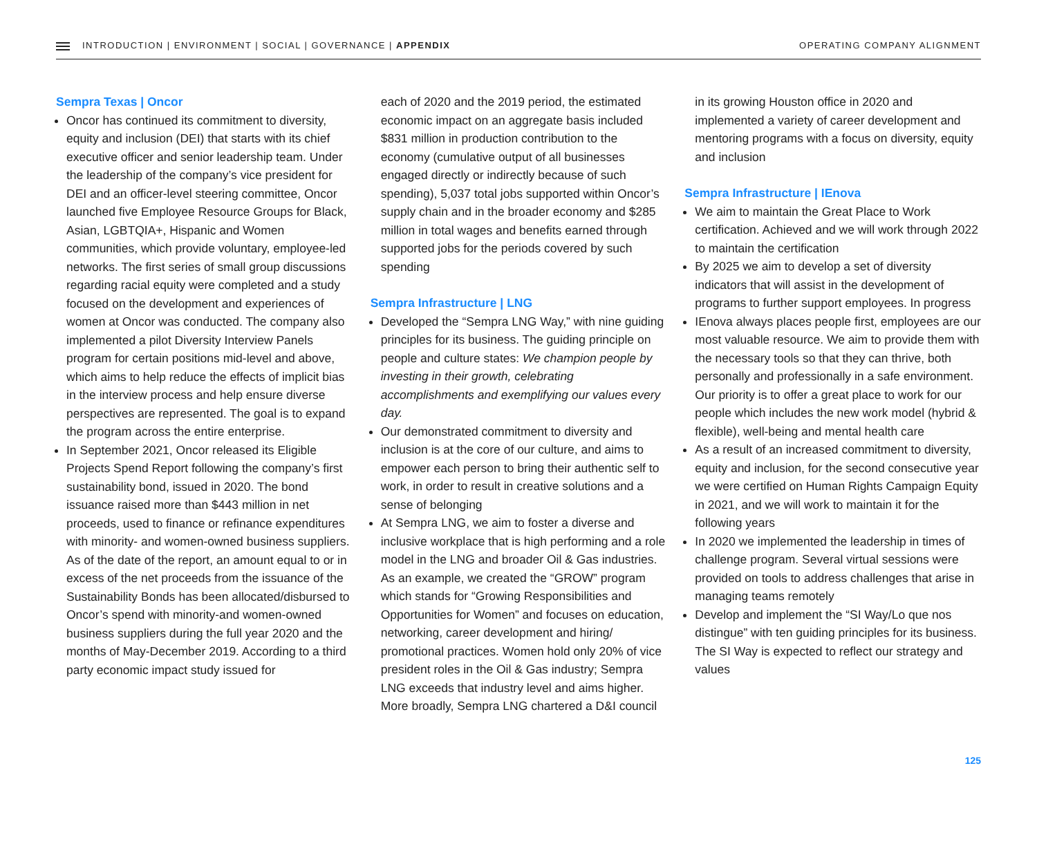INTRODUCTION | ENVIRONMENT | SOCIAL | GOVERNANCE | APPENDIX
OPERATING COMPANY ALIGNMENT
Sempra Texas | Oncor
Oncor has continued its commitment to diversity, equity and inclusion (DEI) that starts with its chief executive officer and senior leadership team. Under the leadership of the company’s vice president for DEI and an officer-level steering committee, Oncor launched five Employee Resource Groups for Black, Asian, LGBTQIA+, Hispanic and Women communities, which provide voluntary, employee-led networks. The first series of small group discussions regarding racial equity were completed and a study focused on the development and experiences of women at Oncor was conducted. The company also implemented a pilot Diversity Interview Panels program for certain positions mid-level and above, which aims to help reduce the effects of implicit bias in the interview process and help ensure diverse perspectives are represented. The goal is to expand the program across the entire enterprise.
In September 2021, Oncor released its Eligible Projects Spend Report following the company’s first sustainability bond, issued in 2020. The bond issuance raised more than $443 million in net proceeds, used to finance or refinance expenditures with minority- and women-owned business suppliers. As of the date of the report, an amount equal to or in excess of the net proceeds from the issuance of the Sustainability Bonds has been allocated/disbursed to Oncor’s spend with minority-and women-owned business suppliers during the full year 2020 and the months of May-December 2019. According to a third party economic impact study issued for
each of 2020 and the 2019 period, the estimated economic impact on an aggregate basis included $831 million in production contribution to the economy (cumulative output of all businesses engaged directly or indirectly because of such spending), 5,037 total jobs supported within Oncor’s supply chain and in the broader economy and $285 million in total wages and benefits earned through supported jobs for the periods covered by such spending
Sempra Infrastructure | LNG
Developed the “Sempra LNG Way,” with nine guiding principles for its business. The guiding principle on people and culture states: We champion people by investing in their growth, celebrating accomplishments and exemplifying our values every day.
Our demonstrated commitment to diversity and inclusion is at the core of our culture, and aims to empower each person to bring their authentic self to work, in order to result in creative solutions and a sense of belonging
At Sempra LNG, we aim to foster a diverse and inclusive workplace that is high performing and a role model in the LNG and broader Oil & Gas industries. As an example, we created the “GROW” program which stands for “Growing Responsibilities and Opportunities for Women” and focuses on education, networking, career development and hiring/ promotional practices. Women hold only 20% of vice president roles in the Oil & Gas industry; Sempra LNG exceeds that industry level and aims higher. More broadly, Sempra LNG chartered a D&I council
in its growing Houston office in 2020 and implemented a variety of career development and mentoring programs with a focus on diversity, equity and inclusion
Sempra Infrastructure | IEnova
We aim to maintain the Great Place to Work certification. Achieved and we will work through 2022 to maintain the certification
By 2025 we aim to develop a set of diversity indicators that will assist in the development of programs to further support employees. In progress
IEnova always places people first, employees are our most valuable resource. We aim to provide them with the necessary tools so that they can thrive, both personally and professionally in a safe environment. Our priority is to offer a great place to work for our people which includes the new work model (hybrid & flexible), well-being and mental health care
As a result of an increased commitment to diversity, equity and inclusion, for the second consecutive year we were certified on Human Rights Campaign Equity in 2021, and we will work to maintain it for the following years
In 2020 we implemented the leadership in times of challenge program. Several virtual sessions were provided on tools to address challenges that arise in managing teams remotely
Develop and implement the “SI Way/Lo que nos distingue” with ten guiding principles for its business. The SI Way is expected to reflect our strategy and values
125